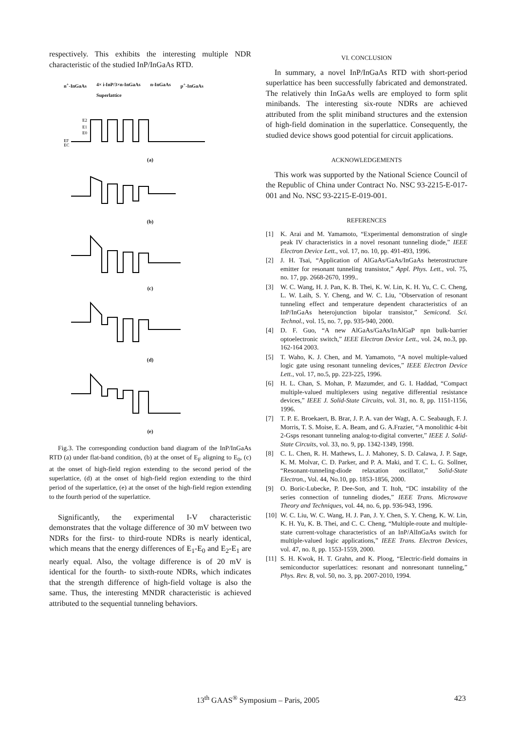respectively. This exhibits the interesting multiple NDR characteristic of the studied InP/InGaAs RTD.
n<sup>+</sup>-InGaAs 4× i-InP/3×n-InGaAs
Superlattice n-InGaAs p<sup>+</sup>-InGaAs
E2
E1
E0
EF
EC
(a)
(b)
(c)
(d)
(e)
Fig.3. The corresponding conduction band diagram of the InP/InGaAs RTD (a) under flat-band condition, (b) at the onset of E<sub>F</sub> aligning to E<sub>0</sub>, (c) at the onset of high-field region extending to the second period of the superlattice, (d) at the onset of high-field region extending to the third period of the superlattice, (e) at the onset of the high-field region extending to the fourth period of the superlattice.
Significantly, the experimental I-V characteristic demonstrates that the voltage difference of 30 mV between two NDRs for the first- to third-route NDRs is nearly identical, which means that the energy differences of E<sub>1</sub>-E<sub>0</sub> and E<sub>2</sub>-E<sub>1</sub> are nearly equal. Also, the voltage difference is of 20 mV is identical for the fourth- to sixth-route NDRs, which indicates that the strength difference of high-field voltage is also the same. Thus, the interesting MNDR characteristic is achieved attributed to the sequential tunneling behaviors.
VI. CONCLUSION
In summary, a novel InP/InGaAs RTD with short-period superlattice has been successfully fabricated and demonstrated. The relatively thin InGaAs wells are employed to form split minibands. The interesting six-route NDRs are achieved attributed from the split miniband structures and the extension of high-field domination in the superlattice. Consequently, the studied device shows good potential for circuit applications.
ACKNOWLEDGEMENTS
This work was supported by the National Science Council of the Republic of China under Contract No. NSC 93-2215-E-017-001 and No. NSC 93-2215-E-019-001.
REFERENCES
[1] K. Arai and M. Yamamoto, “Experimental demonstration of single peak IV characteristics in a novel resonant tunneling diode,” IEEE Electron Device Lett., vol. 17, no. 10, pp. 491-493, 1996.
[2] J. H. Tsai, “Application of AlGaAs/GaAs/InGaAs heterostructure emitter for resonant tunneling transistor,” Appl. Phys. Lett., vol. 75, no. 17, pp. 2668-2670, 1999..
[3] W. C. Wang, H. J. Pan, K. B. Thei, K. W. Lin, K. H. Yu, C. C. Cheng, L. W. Laih, S. Y. Cheng, and W. C. Liu, "Observation of resonant tunneling effect and temperature dependent characteristics of an InP/InGaAs heterojunction bipolar transistor,” Semicond. Sci. Technol., vol. 15, no. 7, pp. 935-940, 2000.
[4] D. F. Guo, “A new AlGaAs/GaAs/InAlGaP npn bulk-barrier optoelectronic switch,” IEEE Electron Device Lett., vol. 24, no.3, pp. 162-164 2003.
[5] T. Waho, K. J. Chen, and M. Yamamoto, “A novel multiple-valued logic gate using resonant tunneling devices,” IEEE Electron Device Lett., vol. 17, no.5, pp. 223-225, 1996.
[6] H. L. Chan, S. Mohan, P. Mazumder, and G. I. Haddad, “Compact multiple-valued multiplexers using negative differential resistance devices,” IEEE J. Solid-State Circuits, vol. 31, no. 8, pp. 1151-1156, 1996.
[7] T. P. E. Broekaert, B. Brar, J. P. A. van der Wagt, A. C. Seabaugh, F. J. Morris, T. S. Moise, E. A. Beam, and G. A.Frazier, “A monolithic 4-bit 2-Gsps resonant tunneling analog-to-digital converter,” IEEE J. Solid-State Circuits, vol. 33, no. 9, pp. 1342-1349, 1998.
[8] C. L. Chen, R. H. Mathews, L. J. Mahoney, S. D. Calawa, J. P. Sage, K. M. Molvar, C. D. Parker, and P. A. Maki, and T. C. L. G. Sollner, “Resonant-tunneling-diode relaxation oscillator,” Solid-State Electron., Vol. 44, No.10, pp. 1853-1856, 2000.
[9] O. Boric-Lubecke, P. Dee-Son, and T. Itoh, “DC instability of the series connection of tunneling diodes,” IEEE Trans. Microwave Theory and Techniques, vol. 44, no. 6, pp. 936-943, 1996.
[10] W. C. Liu, W. C. Wang, H. J. Pan, J. Y. Chen, S. Y. Cheng, K. W. Lin, K. H. Yu, K. B. Thei, and C. C. Cheng, “Multiple-route and multiple-state current-voltage characteristics of an InP/AlInGaAs switch for multiple-valued logic applications,” IEEE Trans. Electron Devices, vol. 47, no. 8, pp. 1553-1559, 2000.
[11] S. H. Kwok, H. T. Grahn, and K. Ploog, “Electric-field domains in semiconductor superlattices: resonant and nonresonant tunneling,” Phys. Rev. B, vol. 50, no. 3, pp. 2007-2010, 1994.
13<sup>th</sup> GAAS<sup>®</sup> Symposium – Paris, 2005
423